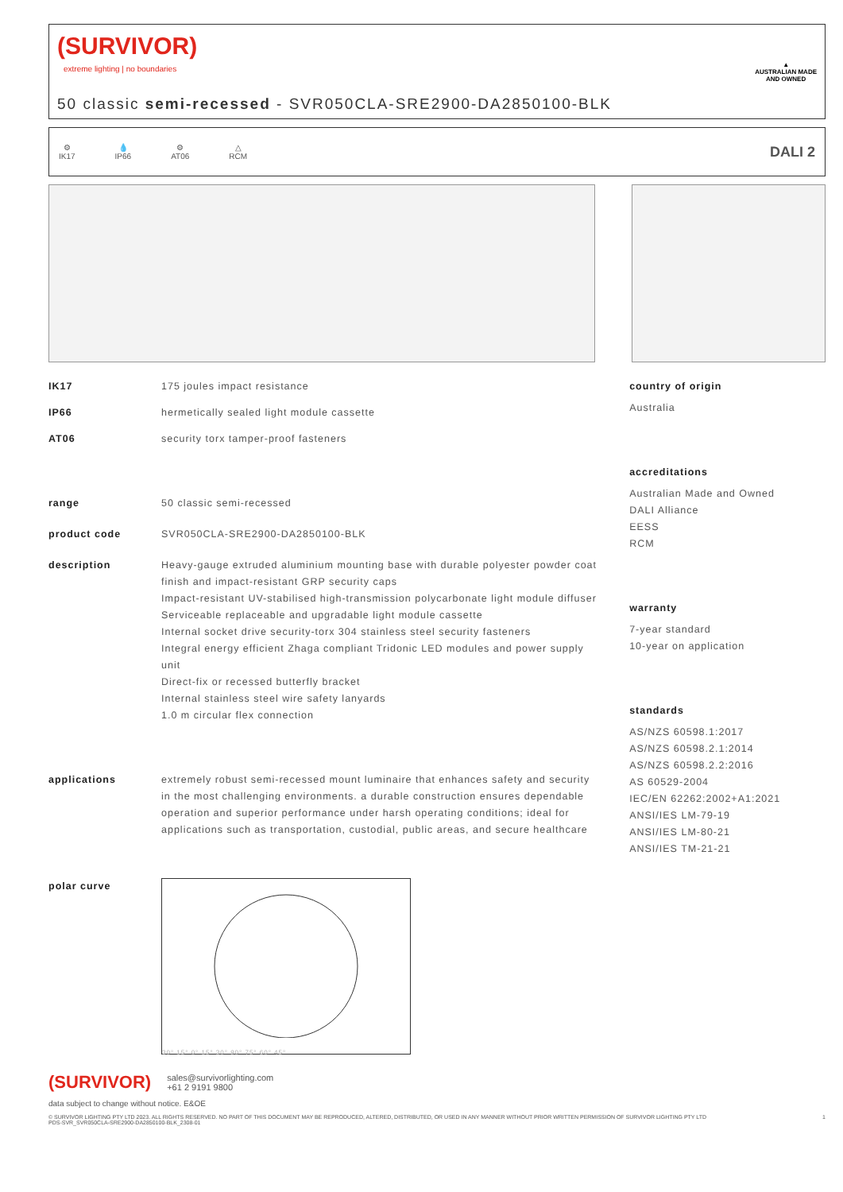(SURVIVOR)
extreme lighting | no boundaries
50 classic semi-recessed - SVR050CLA-SRE2900-DA2850100-BLK
▲
AUSTRALIAN MADE
AND OWNED
⚙
IK17
💧
IP66
⚙
AT06
△
RCM
DALI 2
IK17 175 joules impact resistance
IP66 hermetically sealed light module cassette
AT06 security torx tamper-proof fasteners
range 50 classic semi-recessed
product code SVR050CLA-SRE2900-DA2850100-BLK
description Heavy-gauge extruded aluminium mounting base with durable polyester powder coat finish and impact-resistant GRP security caps
Impact-resistant UV-stabilised high-transmission polycarbonate light module diffuser
Serviceable replaceable and upgradable light module cassette
Internal socket drive security-torx 304 stainless steel security fasteners
Integral energy efficient Zhaga compliant Tridonic LED modules and power supply unit
Direct-fix or recessed butterfly bracket
Internal stainless steel wire safety lanyards
1.0 m circular flex connection
applications extremely robust semi-recessed mount luminaire that enhances safety and security in the most challenging environments. a durable construction ensures dependable operation and superior performance under harsh operating conditions; ideal for applications such as transportation, custodial, public areas, and secure healthcare
polar curve
30° 15° 0° 15° 30° 90° 75° 60° 45°
country of origin
Australia
accreditations
Australian Made and Owned
DALI Alliance
EESS
RCM
warranty
7-year standard
10-year on application
standards
AS/NZS 60598.1:2017
AS/NZS 60598.2.1:2014
AS/NZS 60598.2.2:2016
AS 60529-2004
IEC/EN 62262:2002+A1:2021
ANSI/IES LM-79-19
ANSI/IES LM-80-21
ANSI/IES TM-21-21
(SURVIVOR)
sales@survivorlighting.com
+61 2 9191 9800
data subject to change without notice. E&OE
© SURVIVOR LIGHTING PTY LTD 2023. ALL RIGHTS RESERVED. NO PART OF THIS DOCUMENT MAY BE REPRODUCED, ALTERED, DISTRIBUTED, OR USED IN ANY MANNER WITHOUT PRIOR WRITTEN PERMISSION OF SURVIVOR LIGHTING PTY LTD 1
PDS-SVR_SVR050CLA-SRE2900-DA2850100-BLK_2308-01